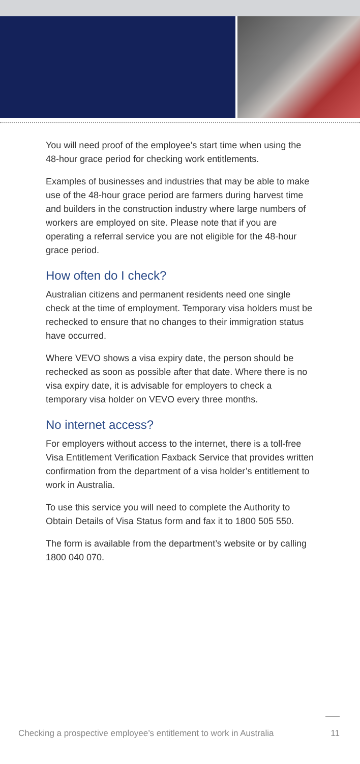You will need proof of the employee’s start time when using the 48-hour grace period for checking work entitlements.
Examples of businesses and industries that may be able to make use of the 48-hour grace period are farmers during harvest time and builders in the construction industry where large numbers of workers are employed on site. Please note that if you are operating a referral service you are not eligible for the 48-hour grace period.
How often do I check?
Australian citizens and permanent residents need one single check at the time of employment. Temporary visa holders must be rechecked to ensure that no changes to their immigration status have occurred.
Where VEVO shows a visa expiry date, the person should be rechecked as soon as possible after that date. Where there is no visa expiry date, it is advisable for employers to check a temporary visa holder on VEVO every three months.
No internet access?
For employers without access to the internet, there is a toll-free Visa Entitlement Verification Faxback Service that provides written confirmation from the department of a visa holder’s entitlement to work in Australia.
To use this service you will need to complete the Authority to Obtain Details of Visa Status form and fax it to 1800 505 550.
The form is available from the department’s website or by calling 1800 040 070.
Checking a prospective employee’s entitlement to work in Australia 11